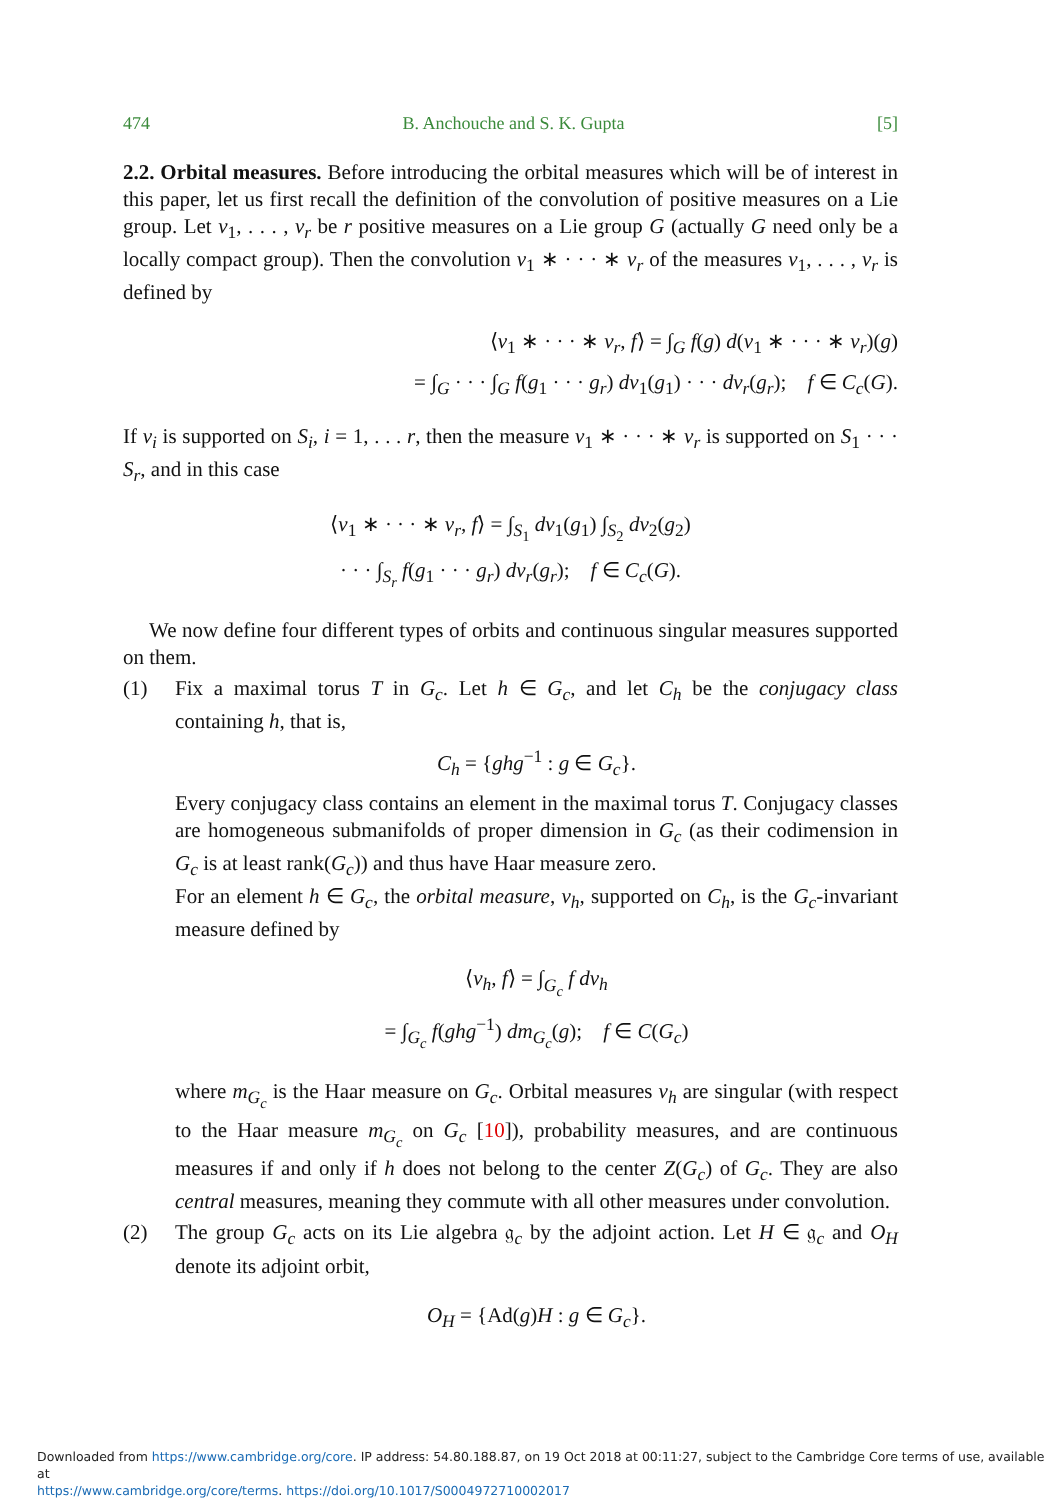474 B. Anchouche and S. K. Gupta [5]
2.2. Orbital measures. Before introducing the orbital measures which will be of interest in this paper, let us first recall the definition of the convolution of positive measures on a Lie group. Let ν<sub>1</sub>, . . . , ν<sub>r</sub> be r positive measures on a Lie group G (actually G need only be a locally compact group). Then the convolution ν<sub>1</sub> ∗ · · · ∗ ν<sub>r</sub> of the measures ν<sub>1</sub>, . . . , ν<sub>r</sub> is defined by
⟨ν<sub>1</sub> ∗ · · · ∗ ν<sub>r</sub>, f⟩ = ∫<sub>G</sub> f(g) d(ν<sub>1</sub> ∗ · · · ∗ ν<sub>r</sub>)(g)
= ∫<sub>G</sub> · · · ∫<sub>G</sub> f(g<sub>1</sub> · · · g<sub>r</sub>) dν<sub>1</sub>(g<sub>1</sub>) · · · dν<sub>r</sub>(g<sub>r</sub>); f ∈ C<sub>c</sub>(G).
If ν<sub>i</sub> is supported on S<sub>i</sub>, i = 1, . . . r, then the measure ν<sub>1</sub> ∗ · · · ∗ ν<sub>r</sub> is supported on S<sub>1</sub> · · · S<sub>r</sub>, and in this case
⟨ν<sub>1</sub> ∗ · · · ∗ ν<sub>r</sub>, f⟩ = ∫<sub>S<sub>1</sub></sub> dν<sub>1</sub>(g<sub>1</sub>) ∫<sub>S<sub>2</sub></sub> dν<sub>2</sub>(g<sub>2</sub>)
· · · ∫<sub>S<sub>r</sub></sub> f(g<sub>1</sub> · · · g<sub>r</sub>) dν<sub>r</sub>(g<sub>r</sub>); f ∈ C<sub>c</sub>(G).
We now define four different types of orbits and continuous singular measures supported on them.
(1) Fix a maximal torus T in G<sub>c</sub>. Let h ∈ G<sub>c</sub>, and let C<sub>h</sub> be the conjugacy class containing h, that is,
C<sub>h</sub> = {ghg<sup>−1</sup> : g ∈ G<sub>c</sub>}.
Every conjugacy class contains an element in the maximal torus T. Conjugacy classes are homogeneous submanifolds of proper dimension in G<sub>c</sub> (as their codimension in G<sub>c</sub> is at least rank(G<sub>c</sub>)) and thus have Haar measure zero.
For an element h ∈ G<sub>c</sub>, the orbital measure, ν<sub>h</sub>, supported on C<sub>h</sub>, is the G<sub>c</sub>-invariant measure defined by
⟨ν<sub>h</sub>, f⟩ = ∫<sub>G<sub>c</sub></sub> f dν<sub>h</sub>
= ∫<sub>G<sub>c</sub></sub> f(ghg<sup>−1</sup>) dm<sub>G<sub>c</sub></sub>(g); f ∈ C(G<sub>c</sub>)
where m<sub>G<sub>c</sub></sub> is the Haar measure on G<sub>c</sub>. Orbital measures ν<sub>h</sub> are singular (with respect to the Haar measure m<sub>G<sub>c</sub></sub> on G<sub>c</sub> [10]), probability measures, and are continuous measures if and only if h does not belong to the center Z(G<sub>c</sub>) of G<sub>c</sub>. They are also central measures, meaning they commute with all other measures under convolution.
(2) The group G<sub>c</sub> acts on its Lie algebra 𝔤<sub>c</sub> by the adjoint action. Let H ∈ 𝔤<sub>c</sub> and O<sub>H</sub> denote its adjoint orbit,
O<sub>H</sub> = {Ad(g)H : g ∈ G<sub>c</sub>}.
Downloaded from https://www.cambridge.org/core. IP address: 54.80.188.87, on 19 Oct 2018 at 00:11:27, subject to the Cambridge Core terms of use, available at
https://www.cambridge.org/core/terms. https://doi.org/10.1017/S0004972710002017